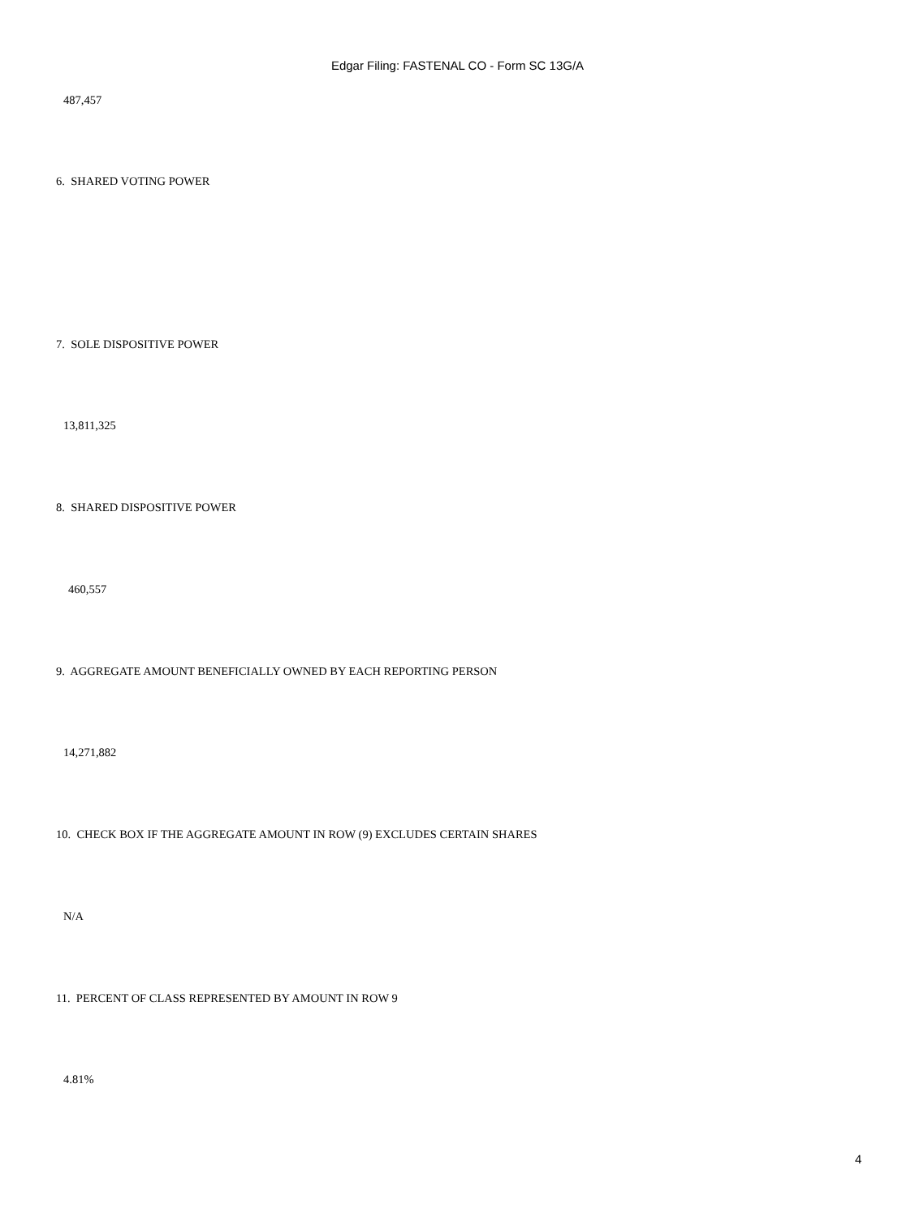Edgar Filing: FASTENAL CO - Form SC 13G/A
487,457
6. SHARED VOTING POWER
7. SOLE DISPOSITIVE POWER
13,811,325
8. SHARED DISPOSITIVE POWER
460,557
9. AGGREGATE AMOUNT BENEFICIALLY OWNED BY EACH REPORTING PERSON
14,271,882
10. CHECK BOX IF THE AGGREGATE AMOUNT IN ROW (9) EXCLUDES CERTAIN SHARES
N/A
11. PERCENT OF CLASS REPRESENTED BY AMOUNT IN ROW 9
4.81%
4